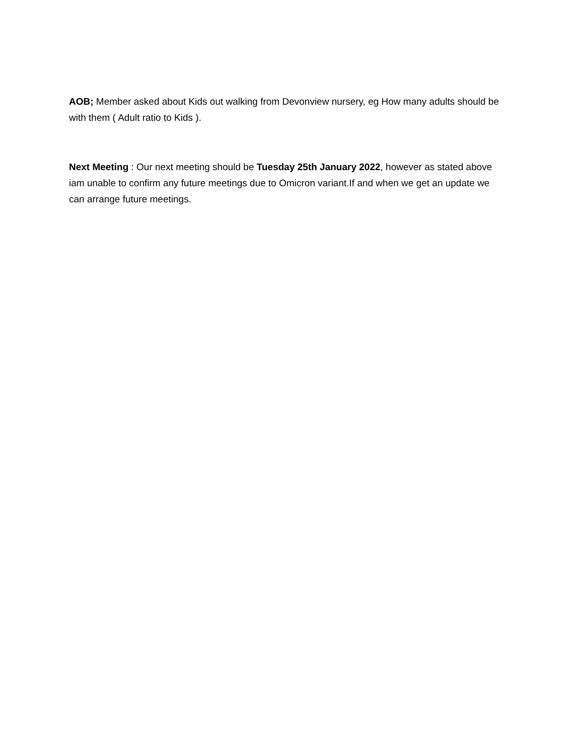AOB; Member asked about Kids out walking from Devonview nursery, eg How many adults should be with them ( Adult ratio to Kids ).
Next Meeting : Our next meeting should be Tuesday 25th January 2022, however as stated above iam unable to confirm any future meetings due to Omicron variant.If and when we get an update we can arrange future meetings.